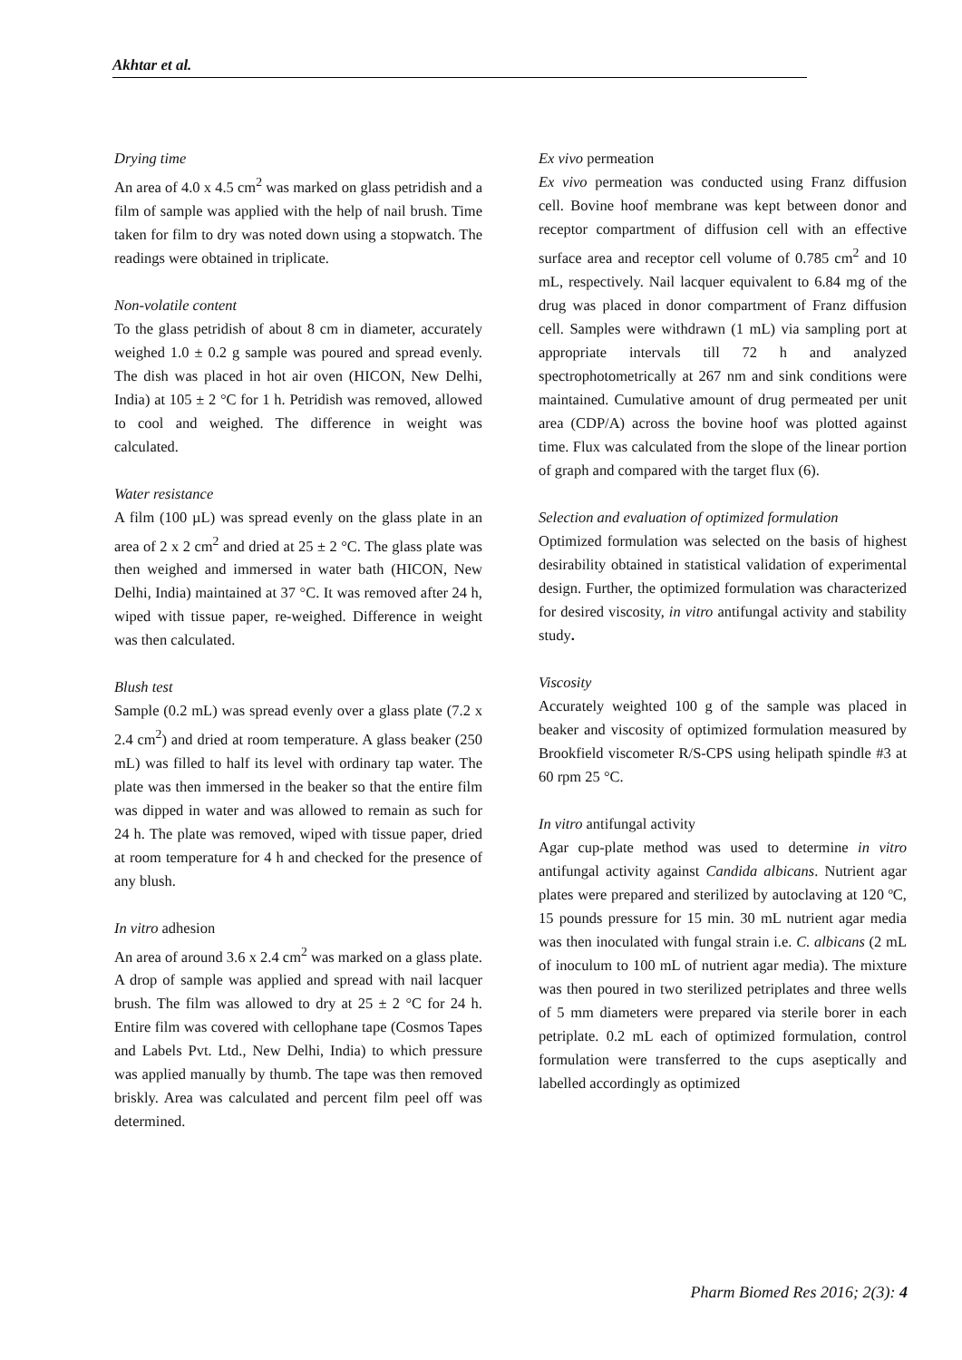Akhtar et al.
Drying time
An area of 4.0 x 4.5 cm<sup>2</sup> was marked on glass petridish and a film of sample was applied with the help of nail brush. Time taken for film to dry was noted down using a stopwatch. The readings were obtained in triplicate.
Non-volatile content
To the glass petridish of about 8 cm in diameter, accurately weighed 1.0 ± 0.2 g sample was poured and spread evenly. The dish was placed in hot air oven (HICON, New Delhi, India) at 105 ± 2 °C for 1 h. Petridish was removed, allowed to cool and weighed. The difference in weight was calculated.
Water resistance
A film (100 µL) was spread evenly on the glass plate in an area of 2 x 2 cm<sup>2</sup> and dried at 25 ± 2 °C. The glass plate was then weighed and immersed in water bath (HICON, New Delhi, India) maintained at 37 °C. It was removed after 24 h, wiped with tissue paper, re-weighed. Difference in weight was then calculated.
Blush test
Sample (0.2 mL) was spread evenly over a glass plate (7.2 x 2.4 cm<sup>2</sup>) and dried at room temperature. A glass beaker (250 mL) was filled to half its level with ordinary tap water. The plate was then immersed in the beaker so that the entire film was dipped in water and was allowed to remain as such for 24 h. The plate was removed, wiped with tissue paper, dried at room temperature for 4 h and checked for the presence of any blush.
In vitro adhesion
An area of around 3.6 x 2.4 cm<sup>2</sup> was marked on a glass plate. A drop of sample was applied and spread with nail lacquer brush. The film was allowed to dry at 25 ± 2 °C for 24 h. Entire film was covered with cellophane tape (Cosmos Tapes and Labels Pvt. Ltd., New Delhi, India) to which pressure was applied manually by thumb. The tape was then removed briskly. Area was calculated and percent film peel off was determined.
Ex vivo permeation
Ex vivo permeation was conducted using Franz diffusion cell. Bovine hoof membrane was kept between donor and receptor compartment of diffusion cell with an effective surface area and receptor cell volume of 0.785 cm<sup>2</sup> and 10 mL, respectively. Nail lacquer equivalent to 6.84 mg of the drug was placed in donor compartment of Franz diffusion cell. Samples were withdrawn (1 mL) via sampling port at appropriate intervals till 72 h and analyzed spectrophotometrically at 267 nm and sink conditions were maintained. Cumulative amount of drug permeated per unit area (CDP/A) across the bovine hoof was plotted against time. Flux was calculated from the slope of the linear portion of graph and compared with the target flux (6).
Selection and evaluation of optimized formulation
Optimized formulation was selected on the basis of highest desirability obtained in statistical validation of experimental design. Further, the optimized formulation was characterized for desired viscosity, in vitro antifungal activity and stability study.
Viscosity
Accurately weighted 100 g of the sample was placed in beaker and viscosity of optimized formulation measured by Brookfield viscometer R/S-CPS using helipath spindle #3 at 60 rpm 25 °C.
In vitro antifungal activity
Agar cup-plate method was used to determine in vitro antifungal activity against Candida albicans. Nutrient agar plates were prepared and sterilized by autoclaving at 120 ºC, 15 pounds pressure for 15 min. 30 mL nutrient agar media was then inoculated with fungal strain i.e. C. albicans (2 mL of inoculum to 100 mL of nutrient agar media). The mixture was then poured in two sterilized petriplates and three wells of 5 mm diameters were prepared via sterile borer in each petriplate. 0.2 mL each of optimized formulation, control formulation were transferred to the cups aseptically and labelled accordingly as optimized
Pharm Biomed Res 2016; 2(3): 4